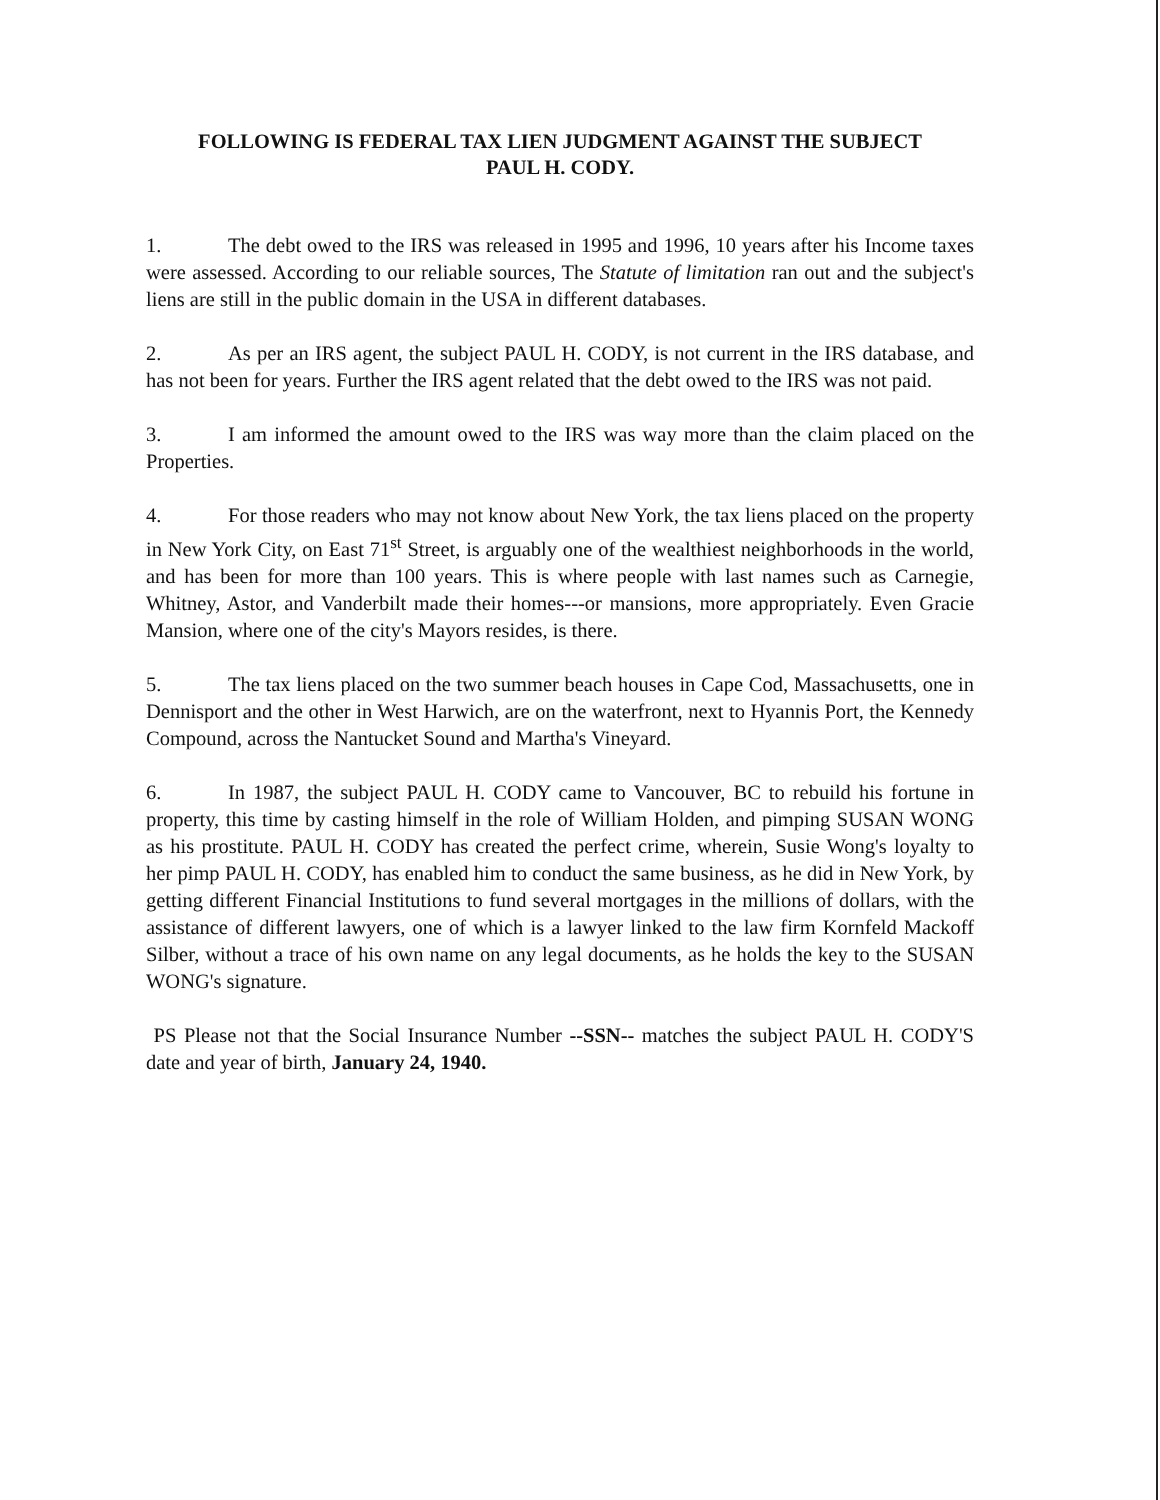FOLLOWING IS FEDERAL TAX LIEN JUDGMENT AGAINST THE SUBJECT
PAUL H. CODY.
1. The debt owed to the IRS was released in 1995 and 1996, 10 years after his Income taxes were assessed. According to our reliable sources, The Statute of limitation ran out and the subject's liens are still in the public domain in the USA in different databases.
2. As per an IRS agent, the subject PAUL H. CODY, is not current in the IRS database, and has not been for years. Further the IRS agent related that the debt owed to the IRS was not paid.
3. I am informed the amount owed to the IRS was way more than the claim placed on the Properties.
4. For those readers who may not know about New York, the tax liens placed on the property in New York City, on East 71<sup>st</sup> Street, is arguably one of the wealthiest neighborhoods in the world, and has been for more than 100 years. This is where people with last names such as Carnegie, Whitney, Astor, and Vanderbilt made their homes---or mansions, more appropriately. Even Gracie Mansion, where one of the city's Mayors resides, is there.
5. The tax liens placed on the two summer beach houses in Cape Cod, Massachusetts, one in Dennisport and the other in West Harwich, are on the waterfront, next to Hyannis Port, the Kennedy Compound, across the Nantucket Sound and Martha's Vineyard.
6. In 1987, the subject PAUL H. CODY came to Vancouver, BC to rebuild his fortune in property, this time by casting himself in the role of William Holden, and pimping SUSAN WONG as his prostitute. PAUL H. CODY has created the perfect crime, wherein, Susie Wong's loyalty to her pimp PAUL H. CODY, has enabled him to conduct the same business, as he did in New York, by getting different Financial Institutions to fund several mortgages in the millions of dollars, with the assistance of different lawyers, one of which is a lawyer linked to the law firm Kornfeld Mackoff Silber, without a trace of his own name on any legal documents, as he holds the key to the SUSAN WONG's signature.
PS Please not that the Social Insurance Number --SSN-- matches the subject PAUL H. CODY'S date and year of birth, January 24, 1940.